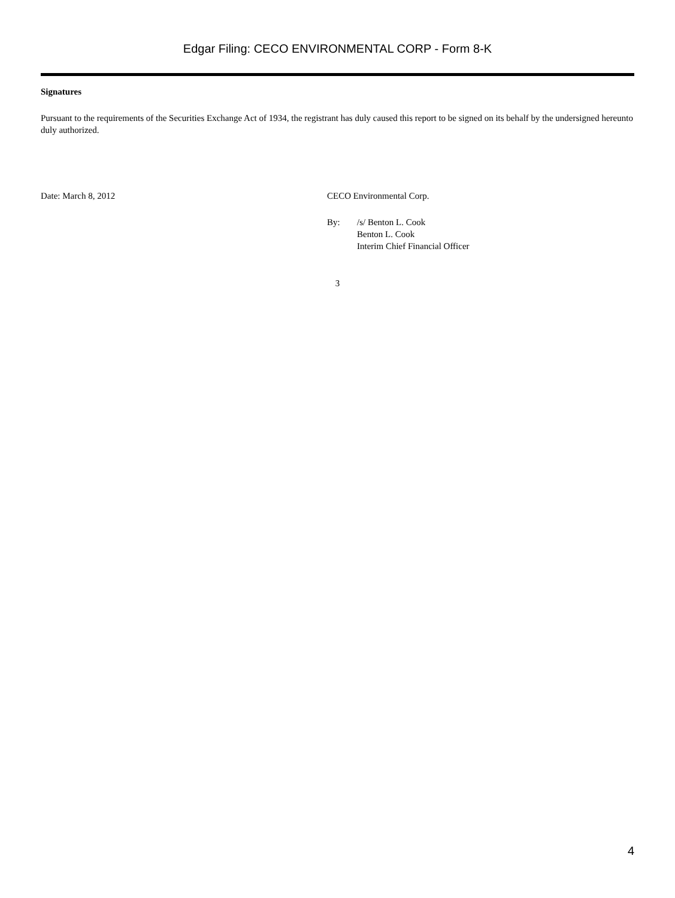Edgar Filing: CECO ENVIRONMENTAL CORP - Form 8-K
Signatures
Pursuant to the requirements of the Securities Exchange Act of 1934, the registrant has duly caused this report to be signed on its behalf by the undersigned hereunto duly authorized.
Date: March 8, 2012 CECO Environmental Corp.
By: /s/ Benton L. Cook
Benton L. Cook
Interim Chief Financial Officer
3
4